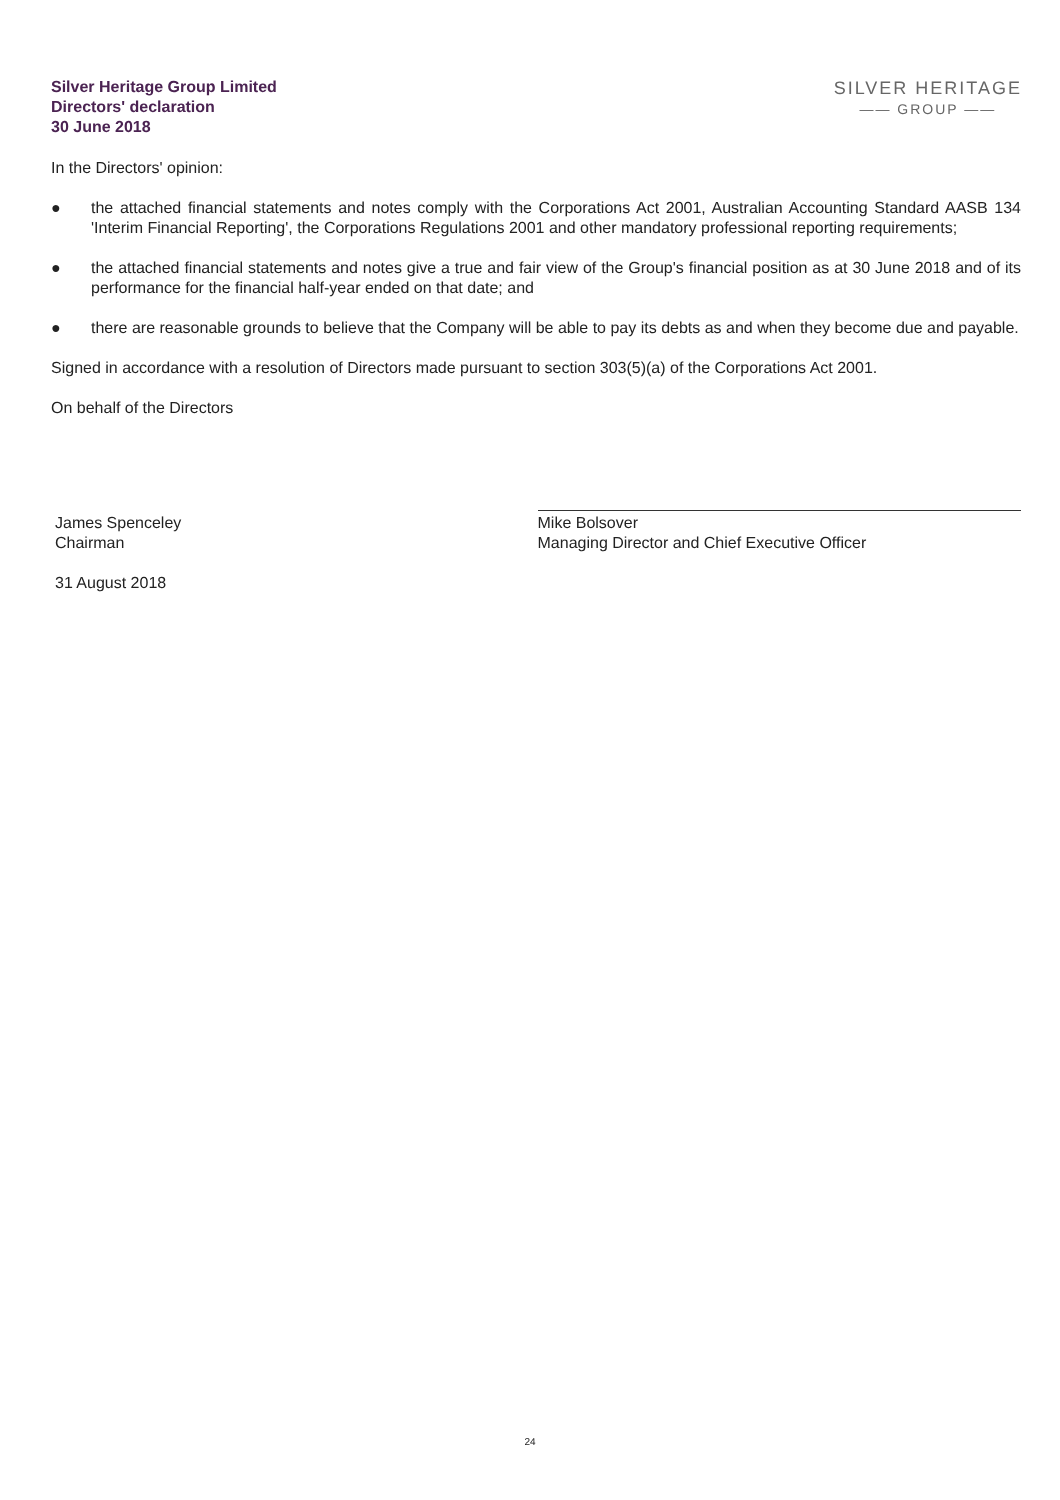Silver Heritage Group Limited
Directors' declaration
30 June 2018
SILVER HERITAGE
—— GROUP ——
In the Directors' opinion:
● the attached financial statements and notes comply with the Corporations Act 2001, Australian Accounting Standard AASB 134 'Interim Financial Reporting', the Corporations Regulations 2001 and other mandatory professional reporting requirements;
● the attached financial statements and notes give a true and fair view of the Group's financial position as at 30 June 2018 and of its performance for the financial half-year ended on that date; and
● there are reasonable grounds to believe that the Company will be able to pay its debts as and when they become due and payable.
Signed in accordance with a resolution of Directors made pursuant to section 303(5)(a) of the Corporations Act 2001.
On behalf of the Directors
James Spenceley
Chairman
Mike Bolsover
Managing Director and Chief Executive Officer
31 August 2018
24